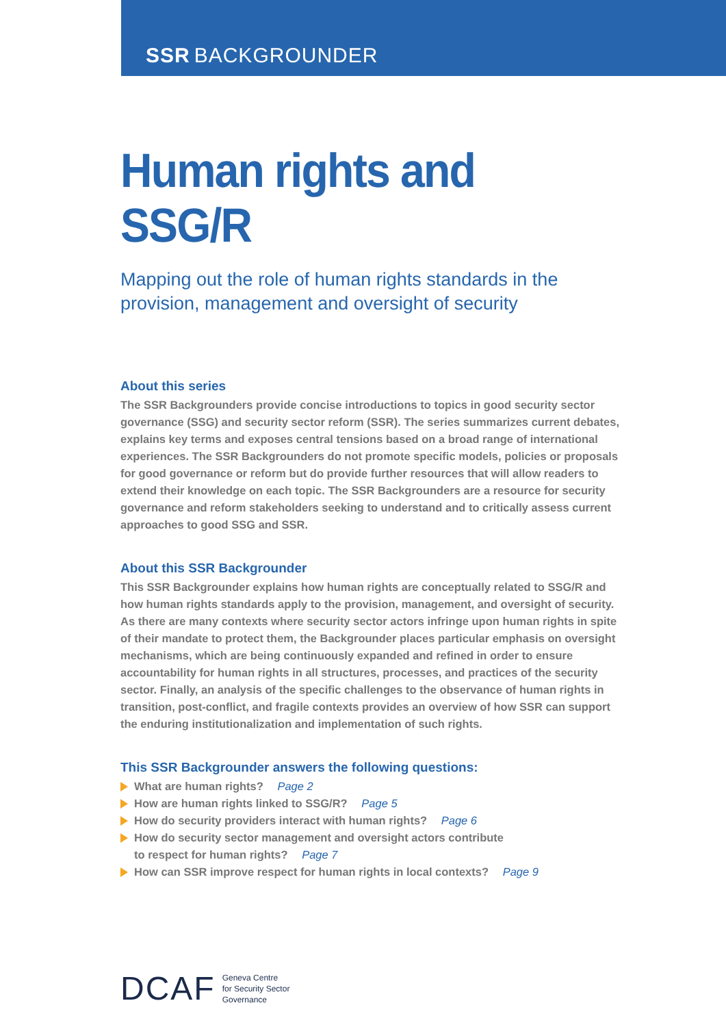SSR BACKGROUNDER
Human rights and SSG/R
Mapping out the role of human rights standards in the provision, management and oversight of security
About this series
The SSR Backgrounders provide concise introductions to topics in good security sector governance (SSG) and security sector reform (SSR). The series summarizes current debates, explains key terms and exposes central tensions based on a broad range of international experiences. The SSR Backgrounders do not promote specific models, policies or proposals for good governance or reform but do provide further resources that will allow readers to extend their knowledge on each topic. The SSR Backgrounders are a resource for security governance and reform stakeholders seeking to understand and to critically assess current approaches to good SSG and SSR.
About this SSR Backgrounder
This SSR Backgrounder explains how human rights are conceptually related to SSG/R and how human rights standards apply to the provision, management, and oversight of security. As there are many contexts where security sector actors infringe upon human rights in spite of their mandate to protect them, the Backgrounder places particular emphasis on oversight mechanisms, which are being continuously expanded and refined in order to ensure accountability for human rights in all structures, processes, and practices of the security sector. Finally, an analysis of the specific challenges to the observance of human rights in transition, post-conflict, and fragile contexts provides an overview of how SSR can support the enduring institutionalization and implementation of such rights.
This SSR Backgrounder answers the following questions:
What are human rights? Page 2
How are human rights linked to SSG/R? Page 5
How do security providers interact with human rights? Page 6
How do security sector management and oversight actors contribute
to respect for human rights? Page 7
How can SSR improve respect for human rights in local contexts? Page 9
DCAF Geneva Centre
for Security Sector
Governance